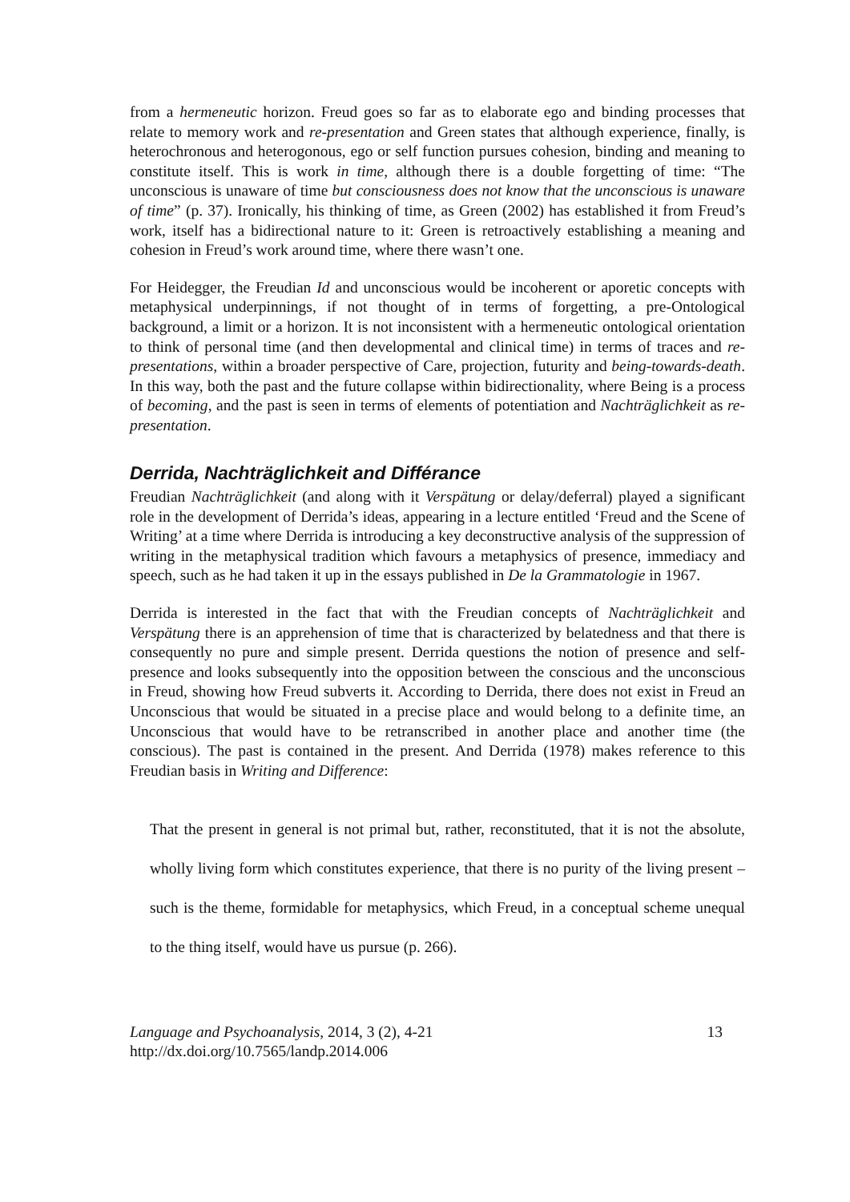from a hermeneutic horizon. Freud goes so far as to elaborate ego and binding processes that relate to memory work and re-presentation and Green states that although experience, finally, is heterochronous and heterogonous, ego or self function pursues cohesion, binding and meaning to constitute itself. This is work in time, although there is a double forgetting of time: “The unconscious is unaware of time but consciousness does not know that the unconscious is unaware of time” (p. 37). Ironically, his thinking of time, as Green (2002) has established it from Freud’s work, itself has a bidirectional nature to it: Green is retroactively establishing a meaning and cohesion in Freud’s work around time, where there wasn’t one.
For Heidegger, the Freudian Id and unconscious would be incoherent or aporetic concepts with metaphysical underpinnings, if not thought of in terms of forgetting, a pre-Ontological background, a limit or a horizon. It is not inconsistent with a hermeneutic ontological orientation to think of personal time (and then developmental and clinical time) in terms of traces and re-presentations, within a broader perspective of Care, projection, futurity and being-towards-death. In this way, both the past and the future collapse within bidirectionality, where Being is a process of becoming, and the past is seen in terms of elements of potentiation and Nachträglichkeit as re-presentation.
Derrida, Nachträglichkeit and Différance
Freudian Nachträglichkeit (and along with it Verspätung or delay/deferral) played a significant role in the development of Derrida’s ideas, appearing in a lecture entitled ‘Freud and the Scene of Writing’ at a time where Derrida is introducing a key deconstructive analysis of the suppression of writing in the metaphysical tradition which favours a metaphysics of presence, immediacy and speech, such as he had taken it up in the essays published in De la Grammatologie in 1967.
Derrida is interested in the fact that with the Freudian concepts of Nachträglichkeit and Verspätung there is an apprehension of time that is characterized by belatedness and that there is consequently no pure and simple present. Derrida questions the notion of presence and self-presence and looks subsequently into the opposition between the conscious and the unconscious in Freud, showing how Freud subverts it. According to Derrida, there does not exist in Freud an Unconscious that would be situated in a precise place and would belong to a definite time, an Unconscious that would have to be retranscribed in another place and another time (the conscious). The past is contained in the present. And Derrida (1978) makes reference to this Freudian basis in Writing and Difference:
That the present in general is not primal but, rather, reconstituted, that it is not the absolute, wholly living form which constitutes experience, that there is no purity of the living present – such is the theme, formidable for metaphysics, which Freud, in a conceptual scheme unequal to the thing itself, would have us pursue (p. 266).
Language and Psychoanalysis, 2014, 3 (2), 4-21
http://dx.doi.org/10.7565/landp.2014.006
13